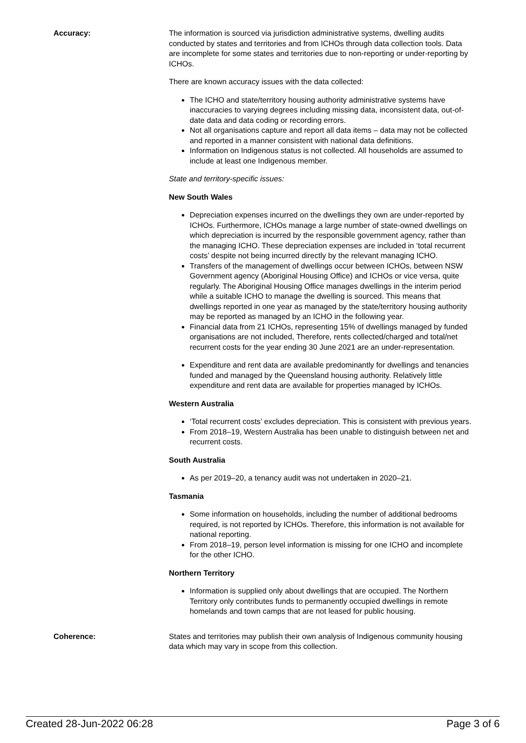Accuracy: The information is sourced via jurisdiction administrative systems, dwelling audits conducted by states and territories and from ICHOs through data collection tools. Data are incomplete for some states and territories due to non-reporting or under-reporting by ICHOs.
There are known accuracy issues with the data collected:
The ICHO and state/territory housing authority administrative systems have inaccuracies to varying degrees including missing data, inconsistent data, out-of-date data and data coding or recording errors.
Not all organisations capture and report all data items – data may not be collected and reported in a manner consistent with national data definitions.
Information on Indigenous status is not collected. All households are assumed to include at least one Indigenous member.
State and territory-specific issues:
New South Wales
Depreciation expenses incurred on the dwellings they own are under-reported by ICHOs. Furthermore, ICHOs manage a large number of state-owned dwellings on which depreciation is incurred by the responsible government agency, rather than the managing ICHO. These depreciation expenses are included in ‘total recurrent costs’ despite not being incurred directly by the relevant managing ICHO.
Transfers of the management of dwellings occur between ICHOs, between NSW Government agency (Aboriginal Housing Office) and ICHOs or vice versa, quite regularly. The Aboriginal Housing Office manages dwellings in the interim period while a suitable ICHO to manage the dwelling is sourced. This means that dwellings reported in one year as managed by the state/territory housing authority may be reported as managed by an ICHO in the following year.
Financial data from 21 ICHOs, representing 15% of dwellings managed by funded organisations are not included, Therefore, rents collected/charged and total/net recurrent costs for the year ending 30 June 2021 are an under-representation.
Expenditure and rent data are available predominantly for dwellings and tenancies funded and managed by the Queensland housing authority. Relatively little expenditure and rent data are available for properties managed by ICHOs.
Western Australia
‘Total recurrent costs’ excludes depreciation. This is consistent with previous years.
From 2018–19, Western Australia has been unable to distinguish between net and recurrent costs.
South Australia
As per 2019–20, a tenancy audit was not undertaken in 2020–21.
Tasmania
Some information on households, including the number of additional bedrooms required, is not reported by ICHOs. Therefore, this information is not available for national reporting.
From 2018–19, person level information is missing for one ICHO and incomplete for the other ICHO.
Northern Territory
Information is supplied only about dwellings that are occupied. The Northern Territory only contributes funds to permanently occupied dwellings in remote homelands and town camps that are not leased for public housing.
Coherence: States and territories may publish their own analysis of Indigenous community housing data which may vary in scope from this collection.
Created 28-Jun-2022 06:28 Page 3 of 6